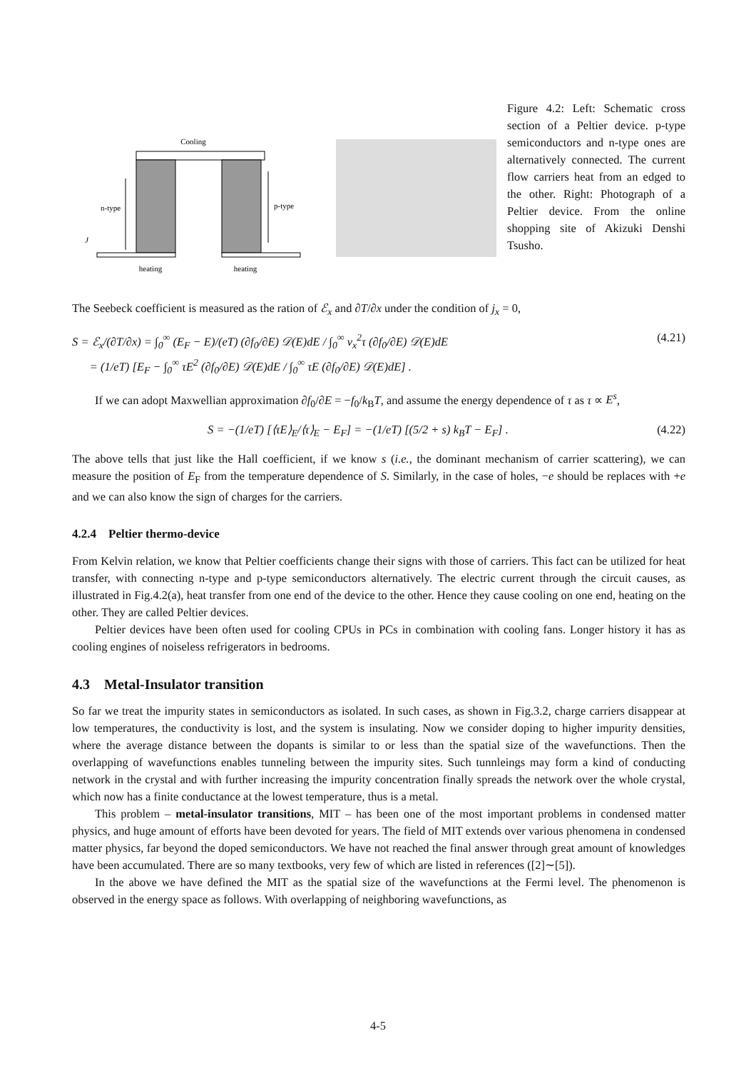Cooling
n-type
p-type
J
heating
heating
Figure 4.2: Left: Schematic cross section of a Peltier device. p-type semiconductors and n-type ones are alternatively connected. The current flow carriers heat from an edged to the other. Right: Photograph of a Peltier device. From the online shopping site of Akizuki Denshi Tsusho.
The Seebeck coefficient is measured as the ration of ℰ<sub>x</sub> and ∂T/∂x under the condition of j<sub>x</sub> = 0,
S = ℰ<sub>x</sub>/(∂T/∂x) = ∫<sub>0</sub><sup>∞</sup> (E<sub>F</sub> − E)/(eT) (∂f<sub>0</sub>/∂E) 𝒟(E)dE / ∫<sub>0</sub><sup>∞</sup> v<sub>x</sub><sup>2</sup>τ (∂f<sub>0</sub>/∂E) 𝒟(E)dE
= (1/eT) [E<sub>F</sub> − ∫<sub>0</sub><sup>∞</sup> τE<sup>2</sup> (∂f<sub>0</sub>/∂E) 𝒟(E)dE / ∫<sub>0</sub><sup>∞</sup> τE (∂f<sub>0</sub>/∂E) 𝒟(E)dE] . (4.21)
If we can adopt Maxwellian approximation ∂f<sub>0</sub>/∂E = −f<sub>0</sub>/k<sub>B</sub>T, and assume the energy dependence of τ as τ ∝ E<sup>s</sup>,
S = −(1/eT) [⟨τE⟩<sub>E</sub>/⟨τ⟩<sub>E</sub> − E<sub>F</sub>] = −(1/eT) [(5/2 + s) k<sub>B</sub>T − E<sub>F</sub>] . (4.22)
The above tells that just like the Hall coefficient, if we know s (i.e., the dominant mechanism of carrier scattering), we can measure the position of E<sub>F</sub> from the temperature dependence of S. Similarly, in the case of holes, −e should be replaces with +e and we can also know the sign of charges for the carriers.
4.2.4 Peltier thermo-device
From Kelvin relation, we know that Peltier coefficients change their signs with those of carriers. This fact can be utilized for heat transfer, with connecting n-type and p-type semiconductors alternatively. The electric current through the circuit causes, as illustrated in Fig.4.2(a), heat transfer from one end of the device to the other. Hence they cause cooling on one end, heating on the other. They are called Peltier devices.
Peltier devices have been often used for cooling CPUs in PCs in combination with cooling fans. Longer history it has as cooling engines of noiseless refrigerators in bedrooms.
4.3 Metal-Insulator transition
So far we treat the impurity states in semiconductors as isolated. In such cases, as shown in Fig.3.2, charge carriers disappear at low temperatures, the conductivity is lost, and the system is insulating. Now we consider doping to higher impurity densities, where the average distance between the dopants is similar to or less than the spatial size of the wavefunctions. Then the overlapping of wavefunctions enables tunneling between the impurity sites. Such tunnleings may form a kind of conducting network in the crystal and with further increasing the impurity concentration finally spreads the network over the whole crystal, which now has a finite conductance at the lowest temperature, thus is a metal.
This problem – metal-insulator transitions, MIT – has been one of the most important problems in condensed matter physics, and huge amount of efforts have been devoted for years. The field of MIT extends over various phenomena in condensed matter physics, far beyond the doped semiconductors. We have not reached the final answer through great amount of knowledges have been accumulated. There are so many textbooks, very few of which are listed in references ([2]∼[5]).
In the above we have defined the MIT as the spatial size of the wavefunctions at the Fermi level. The phenomenon is observed in the energy space as follows. With overlapping of neighboring wavefunctions, as
4-5